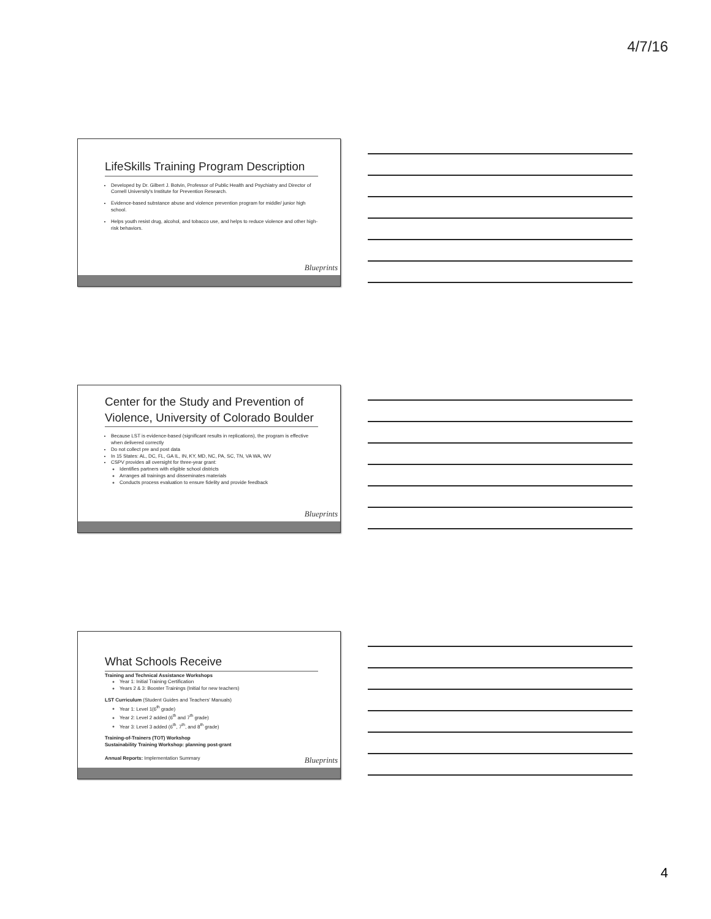4/7/16
LifeSkills Training Program Description
Developed by Dr. Gilbert J. Botvin, Professor of Public Health and Psychiatry and Director of Cornell University's Institute for Prevention Research.
Evidence-based substance abuse and violence prevention program for middle/ junior high school.
Helps youth resist drug, alcohol, and tobacco use, and helps to reduce violence and other high-risk behaviors.
Blueprints
Center for the Study and Prevention of Violence, University of Colorado Boulder
Because LST is evidence-based (significant results in replications), the program is effective when delivered correctly
Do not collect pre and post data
In 15 States: AL, DC, FL, GA IL, IN, KY, MD, NC, PA, SC, TN, VA WA, WV
CSPV provides all oversight for three-year grant:
Identifies partners with eligible school districts
Arranges all trainings and disseminates materials
Conducts process evaluation to ensure fidelity and provide feedback
Blueprints
What Schools Receive
Training and Technical Assistance Workshops
Year 1: Initial Training Certification
Years 2 & 3: Booster Trainings (Initial for new teachers)
LST Curriculum (Student Guides and Teachers' Manuals)
Year 1: Level 1(6<sup>th</sup> grade)
Year 2: Level 2 added (6<sup>th</sup> and 7<sup>th</sup> grade)
Year 3: Level 3 added (6<sup>th</sup>, 7<sup>th</sup>, and 8<sup>th</sup> grade)
Training-of-Trainers (TOT) Workshop
Sustainability Training Workshop: planning post-grant
Annual Reports: Implementation Summary
Blueprints
4